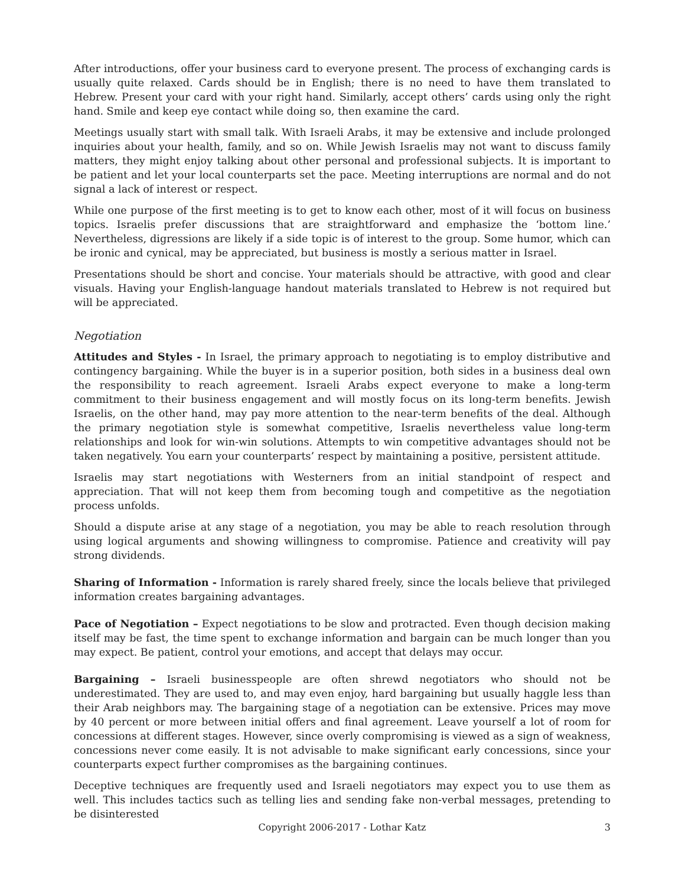After introductions, offer your business card to everyone present. The process of exchanging cards is usually quite relaxed. Cards should be in English; there is no need to have them translated to Hebrew. Present your card with your right hand. Similarly, accept others’ cards using only the right hand. Smile and keep eye contact while doing so, then examine the card.
Meetings usually start with small talk. With Israeli Arabs, it may be extensive and include prolonged inquiries about your health, family, and so on. While Jewish Israelis may not want to discuss family matters, they might enjoy talking about other personal and professional subjects. It is important to be patient and let your local counterparts set the pace. Meeting interruptions are normal and do not signal a lack of interest or respect.
While one purpose of the first meeting is to get to know each other, most of it will focus on business topics. Israelis prefer discussions that are straightforward and emphasize the ‘bottom line.’ Nevertheless, digressions are likely if a side topic is of interest to the group. Some humor, which can be ironic and cynical, may be appreciated, but business is mostly a serious matter in Israel.
Presentations should be short and concise. Your materials should be attractive, with good and clear visuals. Having your English-language handout materials translated to Hebrew is not required but will be appreciated.
Negotiation
Attitudes and Styles - In Israel, the primary approach to negotiating is to employ distributive and contingency bargaining. While the buyer is in a superior position, both sides in a business deal own the responsibility to reach agreement. Israeli Arabs expect everyone to make a long-term commitment to their business engagement and will mostly focus on its long-term benefits. Jewish Israelis, on the other hand, may pay more attention to the near-term benefits of the deal. Although the primary negotiation style is somewhat competitive, Israelis nevertheless value long-term relationships and look for win-win solutions. Attempts to win competitive advantages should not be taken negatively. You earn your counterparts’ respect by maintaining a positive, persistent attitude.
Israelis may start negotiations with Westerners from an initial standpoint of respect and appreciation. That will not keep them from becoming tough and competitive as the negotiation process unfolds.
Should a dispute arise at any stage of a negotiation, you may be able to reach resolution through using logical arguments and showing willingness to compromise. Patience and creativity will pay strong dividends.
Sharing of Information - Information is rarely shared freely, since the locals believe that privileged information creates bargaining advantages.
Pace of Negotiation – Expect negotiations to be slow and protracted. Even though decision making itself may be fast, the time spent to exchange information and bargain can be much longer than you may expect. Be patient, control your emotions, and accept that delays may occur.
Bargaining – Israeli businesspeople are often shrewd negotiators who should not be underestimated. They are used to, and may even enjoy, hard bargaining but usually haggle less than their Arab neighbors may. The bargaining stage of a negotiation can be extensive. Prices may move by 40 percent or more between initial offers and final agreement. Leave yourself a lot of room for concessions at different stages. However, since overly compromising is viewed as a sign of weakness, concessions never come easily. It is not advisable to make significant early concessions, since your counterparts expect further compromises as the bargaining continues.
Deceptive techniques are frequently used and Israeli negotiators may expect you to use them as well. This includes tactics such as telling lies and sending fake non-verbal messages, pretending to be disinterested
Copyright 2006-2017 - Lothar Katz
3